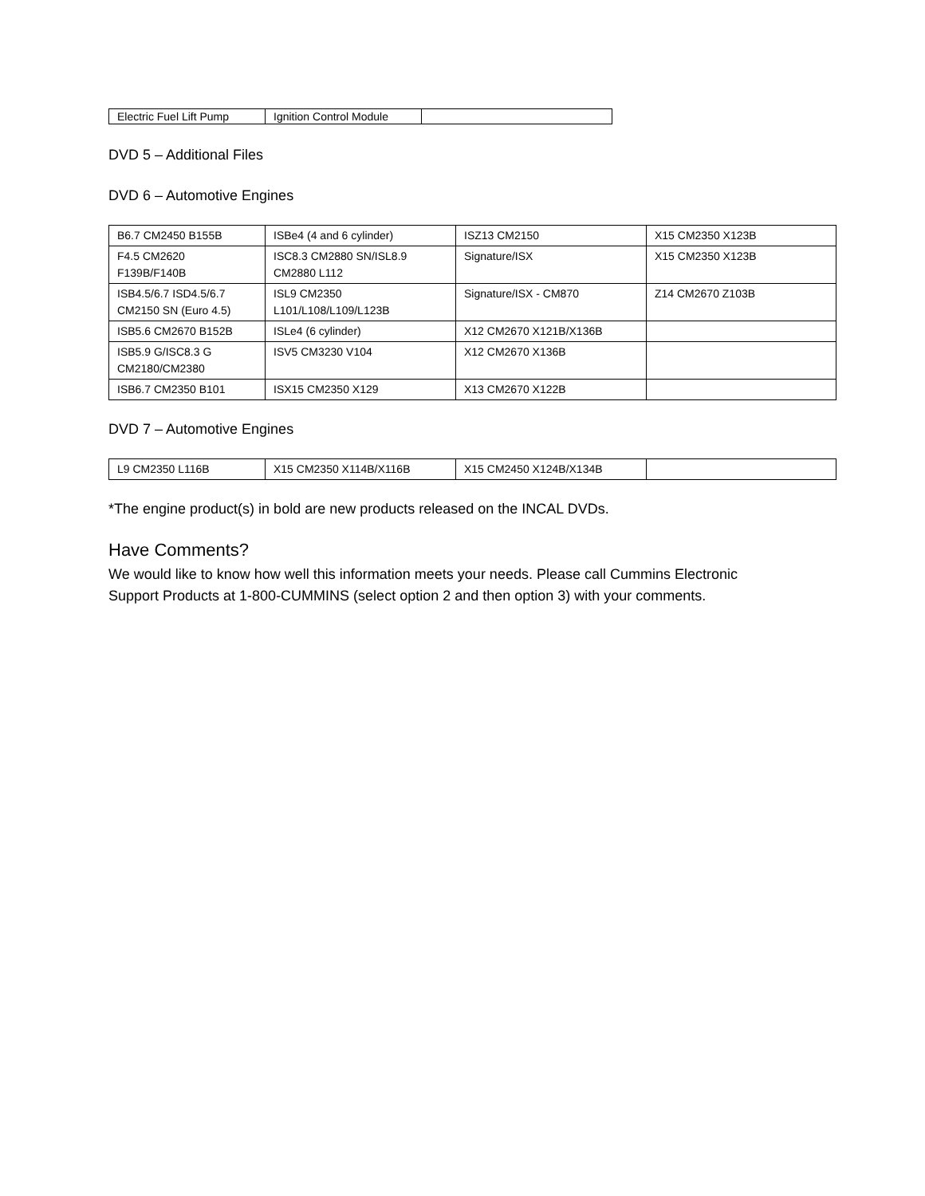| Electric Fuel Lift Pump | Ignition Control Module | |
DVD 5 – Additional Files
DVD 6 – Automotive Engines
| B6.7 CM2450 B155B | ISBe4 (4 and 6 cylinder) | ISZ13 CM2150 | X15 CM2350 X123B |
| F4.5 CM2620 F139B/F140B | ISC8.3 CM2880 SN/ISL8.9 CM2880 L112 | Signature/ISX | X15 CM2350 X123B |
| ISB4.5/6.7 ISD4.5/6.7 CM2150 SN (Euro 4.5) | ISL9 CM2350 L101/L108/L109/L123B | Signature/ISX - CM870 | Z14 CM2670 Z103B |
| ISB5.6 CM2670 B152B | ISLe4 (6 cylinder) | X12 CM2670 X121B/X136B | |
| ISB5.9 G/ISC8.3 G CM2180/CM2380 | ISV5 CM3230 V104 | X12 CM2670 X136B | |
| ISB6.7 CM2350 B101 | ISX15 CM2350 X129 | X13 CM2670 X122B | |
DVD 7 – Automotive Engines
| L9 CM2350 L116B | X15 CM2350 X114B/X116B | X15 CM2450 X124B/X134B | |
*The engine product(s) in bold are new products released on the INCAL DVDs.
Have Comments?
We would like to know how well this information meets your needs. Please call Cummins Electronic
Support Products at 1-800-CUMMINS (select option 2 and then option 3) with your comments.